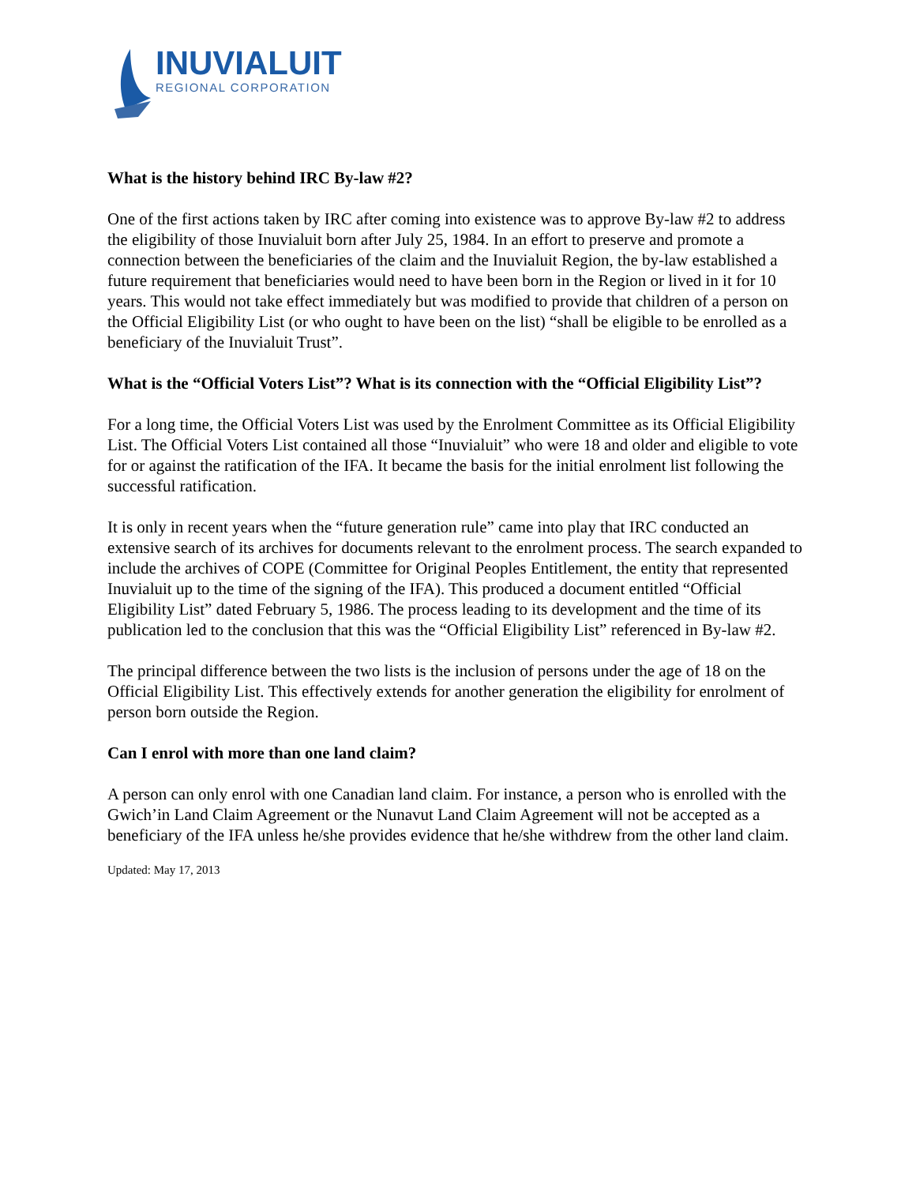INUVIALUIT
REGIONAL CORPORATION
What is the history behind IRC By-law #2?
One of the first actions taken by IRC after coming into existence was to approve By-law #2 to address the eligibility of those Inuvialuit born after July 25, 1984. In an effort to preserve and promote a connection between the beneficiaries of the claim and the Inuvialuit Region, the by-law established a future requirement that beneficiaries would need to have been born in the Region or lived in it for 10 years. This would not take effect immediately but was modified to provide that children of a person on the Official Eligibility List (or who ought to have been on the list) “shall be eligible to be enrolled as a beneficiary of the Inuvialuit Trust”.
What is the “Official Voters List”? What is its connection with the “Official Eligibility List”?
For a long time, the Official Voters List was used by the Enrolment Committee as its Official Eligibility List. The Official Voters List contained all those “Inuvialuit” who were 18 and older and eligible to vote for or against the ratification of the IFA. It became the basis for the initial enrolment list following the successful ratification.
It is only in recent years when the “future generation rule” came into play that IRC conducted an extensive search of its archives for documents relevant to the enrolment process. The search expanded to include the archives of COPE (Committee for Original Peoples Entitlement, the entity that represented Inuvialuit up to the time of the signing of the IFA). This produced a document entitled “Official Eligibility List” dated February 5, 1986. The process leading to its development and the time of its publication led to the conclusion that this was the “Official Eligibility List” referenced in By-law #2.
The principal difference between the two lists is the inclusion of persons under the age of 18 on the Official Eligibility List. This effectively extends for another generation the eligibility for enrolment of person born outside the Region.
Can I enrol with more than one land claim?
A person can only enrol with one Canadian land claim. For instance, a person who is enrolled with the Gwich’in Land Claim Agreement or the Nunavut Land Claim Agreement will not be accepted as a beneficiary of the IFA unless he/she provides evidence that he/she withdrew from the other land claim.
Updated: May 17, 2013